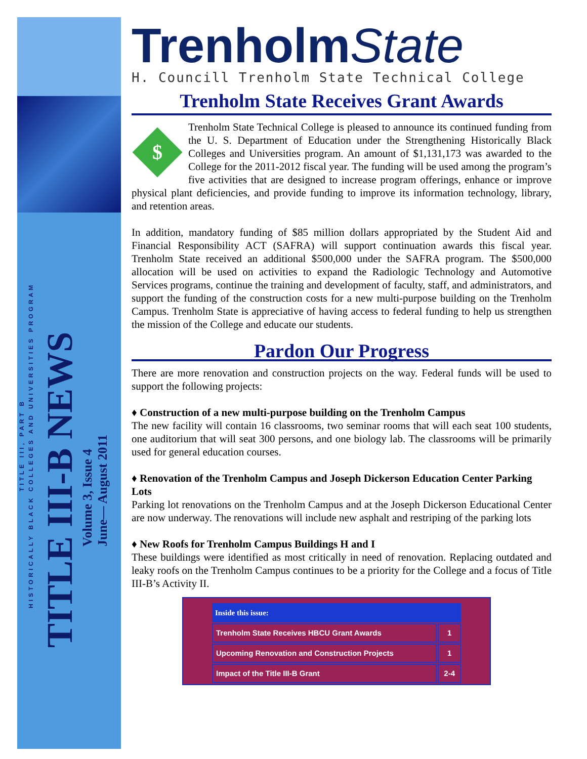TITLE III, PART B
HISTORICALLY BLACK COLLEGES AND UNIVERSITIES PROGRAM
TITLE III-B NEWS
Volume 3, Issue 4
June— August 2011
TrenholmState
H. Councill Trenholm State Technical College
Trenholm State Receives Grant Awards
$
Trenholm State Technical College is pleased to announce its continued funding from the U. S. Department of Education under the Strengthening Historically Black Colleges and Universities program. An amount of $1,131,173 was awarded to the College for the 2011-2012 fiscal year. The funding will be used among the program’s five activities that are designed to increase program offerings, enhance or improve physical plant deficiencies, and provide funding to improve its information technology, library, and retention areas.
In addition, mandatory funding of $85 million dollars appropriated by the Student Aid and Financial Responsibility ACT (SAFRA) will support continuation awards this fiscal year. Trenholm State received an additional $500,000 under the SAFRA program. The $500,000 allocation will be used on activities to expand the Radiologic Technology and Automotive Services programs, continue the training and development of faculty, staff, and administrators, and support the funding of the construction costs for a new multi-purpose building on the Trenholm Campus. Trenholm State is appreciative of having access to federal funding to help us strengthen the mission of the College and educate our students.
Pardon Our Progress
There are more renovation and construction projects on the way. Federal funds will be used to support the following projects:
♦ Construction of a new multi-purpose building on the Trenholm Campus
The new facility will contain 16 classrooms, two seminar rooms that will each seat 100 students, one auditorium that will seat 300 persons, and one biology lab. The classrooms will be primarily used for general education courses.
♦ Renovation of the Trenholm Campus and Joseph Dickerson Education Center Parking Lots
Parking lot renovations on the Trenholm Campus and at the Joseph Dickerson Educational Center are now underway. The renovations will include new asphalt and restriping of the parking lots
♦ New Roofs for Trenholm Campus Buildings H and I
These buildings were identified as most critically in need of renovation. Replacing outdated and leaky roofs on the Trenholm Campus continues to be a priority for the College and a focus of Title III-B’s Activity II.
| Inside this issue: | |
| --- | --- |
| Trenholm State Receives HBCU Grant Awards | 1 |
| Upcoming Renovation and Construction Projects | 1 |
| Impact of the Title III-B Grant | 2-4 |